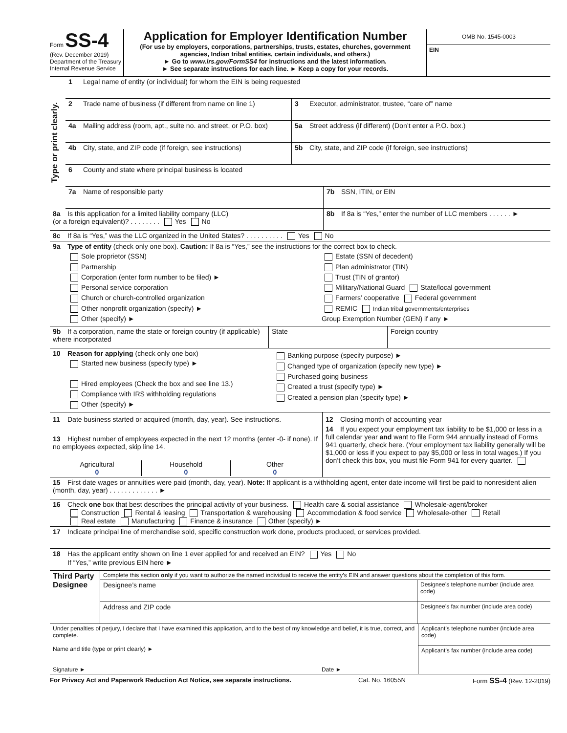Form SS-4
(Rev. December 2019)
Department of the Treasury
Internal Revenue Service
Application for Employer Identification Number
(For use by employers, corporations, partnerships, trusts, estates, churches, government agencies, Indian tribal entities, certain individuals, and others.)
► Go to www.irs.gov/FormSS4 for instructions and the latest information.
► See separate instructions for each line. ► Keep a copy for your records.
OMB No. 1545-0003
EIN
Type or print clearly.
1 Legal name of entity (or individual) for whom the EIN is being requested
2 Trade name of business (if different from name on line 1)
3 Executor, administrator, trustee, “care of” name
4a Mailing address (room, apt., suite no. and street, or P.O. box)
5a Street address (if different) (Don’t enter a P.O. box.)
4b City, state, and ZIP code (if foreign, see instructions)
5b City, state, and ZIP code (if foreign, see instructions)
6 County and state where principal business is located
7a Name of responsible party 7b SSN, ITIN, or EIN
8a Is this application for a limited liability company (LLC)
(or a foreign equivalent)? . . . . . . . . Yes No
8b If 8a is “Yes,” enter the number of LLC members . . . . . . ►
8c If 8a is “Yes,” was the LLC organized in the United States? . . . . . . . . . . Yes No
9a Type of entity (check only one box). Caution: If 8a is “Yes,” see the instructions for the correct box to check.
Sole proprietor (SSN)
Partnership
Corporation (enter form number to be filed) ►
Personal service corporation
Church or church-controlled organization
Other nonprofit organization (specify) ►
Other (specify) ►
Estate (SSN of decedent)
Plan administrator (TIN)
Trust (TIN of grantor)
Military/National Guard State/local government
Farmers’ cooperative Federal government
REMIC Indian tribal governments/enterprises
Group Exemption Number (GEN) if any ►
9b If a corporation, name the state or foreign country (if applicable) where incorporated
State Foreign country
10 Reason for applying (check only one box)
Started new business (specify type) ►
Hired employees (Check the box and see line 13.)
Compliance with IRS withholding regulations
Other (specify) ►
Banking purpose (specify purpose) ►
Changed type of organization (specify new type) ►
Purchased going business
Created a trust (specify type) ►
Created a pension plan (specify type) ►
11 Date business started or acquired (month, day, year). See instructions.
13 Highest number of employees expected in the next 12 months (enter -0- if none). If no employees expected, skip line 14.
Agricultural
0
Household
0
Other
0
12 Closing month of accounting year
14 If you expect your employment tax liability to be $1,000 or less in a full calendar year and want to file Form 944 annually instead of Forms 941 quarterly, check here. (Your employment tax liability generally will be $1,000 or less if you expect to pay $5,000 or less in total wages.) If you don’t check this box, you must file Form 941 for every quarter.
15 First date wages or annuities were paid (month, day, year). Note: If applicant is a withholding agent, enter date income will first be paid to nonresident alien (month, day, year) . . . . . . . . . . . . . ►
16 Check one box that best describes the principal activity of your business. Health care & social assistance Wholesale-agent/broker
Construction Rental & leasing Transportation & warehousing Accommodation & food service Wholesale-other Retail
Real estate Manufacturing Finance & insurance Other (specify) ►
17 Indicate principal line of merchandise sold, specific construction work done, products produced, or services provided.
18 Has the applicant entity shown on line 1 ever applied for and received an EIN? Yes No
If “Yes,” write previous EIN here ►
Third Party Designee
Complete this section only if you want to authorize the named individual to receive the entity’s EIN and answer questions about the completion of this form.
Designee’s name
Designee’s telephone number (include area code)
Address and ZIP code
Designee’s fax number (include area code)
Under penalties of perjury, I declare that I have examined this application, and to the best of my knowledge and belief, it is true, correct, and complete.
Name and title (type or print clearly) ►
Signature ► Date ►
Applicant’s telephone number (include area code)
Applicant’s fax number (include area code)
For Privacy Act and Paperwork Reduction Act Notice, see separate instructions. Cat. No. 16055N Form SS-4 (Rev. 12-2019)